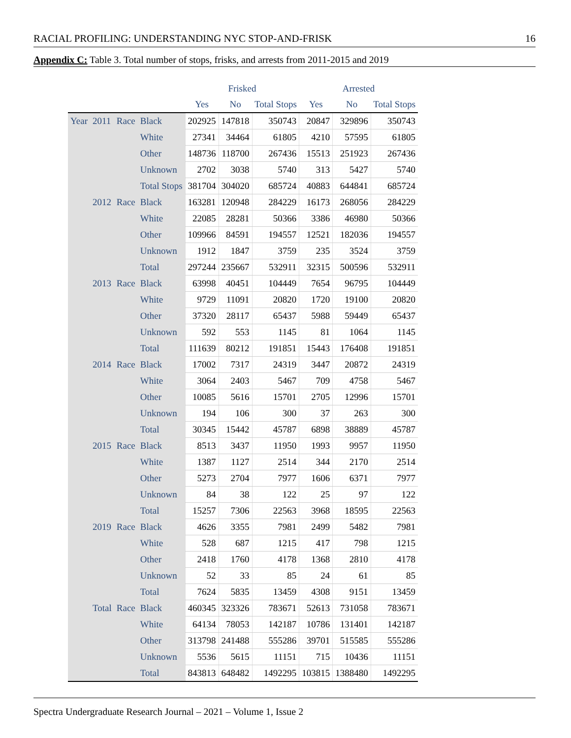RACIAL PROFILING: UNDERSTANDING NYC STOP-AND-FRISK 16
Appendix C: Table 3. Total number of stops, frisks, and arrests from 2011-2015 and 2019
| | | | | Frisked | | | Arrested | | |
| --- | --- | --- | --- | --- | --- | --- | --- | --- | --- |
| | | | | Yes | No | Total Stops | Yes | No | Total Stops |
| Year | 2011 | Race | Black | 202925 | 147818 | 350743 | 20847 | 329896 | 350743 |
| | | | White | 27341 | 34464 | 61805 | 4210 | 57595 | 61805 |
| | | | Other | 148736 | 118700 | 267436 | 15513 | 251923 | 267436 |
| | | | Unknown | 2702 | 3038 | 5740 | 313 | 5427 | 5740 |
| | | | Total Stops | 381704 | 304020 | 685724 | 40883 | 644841 | 685724 |
| | 2012 | Race | Black | 163281 | 120948 | 284229 | 16173 | 268056 | 284229 |
| | | | White | 22085 | 28281 | 50366 | 3386 | 46980 | 50366 |
| | | | Other | 109966 | 84591 | 194557 | 12521 | 182036 | 194557 |
| | | | Unknown | 1912 | 1847 | 3759 | 235 | 3524 | 3759 |
| | | | Total | 297244 | 235667 | 532911 | 32315 | 500596 | 532911 |
| | 2013 | Race | Black | 63998 | 40451 | 104449 | 7654 | 96795 | 104449 |
| | | | White | 9729 | 11091 | 20820 | 1720 | 19100 | 20820 |
| | | | Other | 37320 | 28117 | 65437 | 5988 | 59449 | 65437 |
| | | | Unknown | 592 | 553 | 1145 | 81 | 1064 | 1145 |
| | | | Total | 111639 | 80212 | 191851 | 15443 | 176408 | 191851 |
| | 2014 | Race | Black | 17002 | 7317 | 24319 | 3447 | 20872 | 24319 |
| | | | White | 3064 | 2403 | 5467 | 709 | 4758 | 5467 |
| | | | Other | 10085 | 5616 | 15701 | 2705 | 12996 | 15701 |
| | | | Unknown | 194 | 106 | 300 | 37 | 263 | 300 |
| | | | Total | 30345 | 15442 | 45787 | 6898 | 38889 | 45787 |
| | 2015 | Race | Black | 8513 | 3437 | 11950 | 1993 | 9957 | 11950 |
| | | | White | 1387 | 1127 | 2514 | 344 | 2170 | 2514 |
| | | | Other | 5273 | 2704 | 7977 | 1606 | 6371 | 7977 |
| | | | Unknown | 84 | 38 | 122 | 25 | 97 | 122 |
| | | | Total | 15257 | 7306 | 22563 | 3968 | 18595 | 22563 |
| | 2019 | Race | Black | 4626 | 3355 | 7981 | 2499 | 5482 | 7981 |
| | | | White | 528 | 687 | 1215 | 417 | 798 | 1215 |
| | | | Other | 2418 | 1760 | 4178 | 1368 | 2810 | 4178 |
| | | | Unknown | 52 | 33 | 85 | 24 | 61 | 85 |
| | | | Total | 7624 | 5835 | 13459 | 4308 | 9151 | 13459 |
| | Total | Race | Black | 460345 | 323326 | 783671 | 52613 | 731058 | 783671 |
| | | | White | 64134 | 78053 | 142187 | 10786 | 131401 | 142187 |
| | | | Other | 313798 | 241488 | 555286 | 39701 | 515585 | 555286 |
| | | | Unknown | 5536 | 5615 | 11151 | 715 | 10436 | 11151 |
| | | | Total | 843813 | 648482 | 1492295 | 103815 | 1388480 | 1492295 |
Spectra Undergraduate Research Journal – 2021 – Volume 1, Issue 2